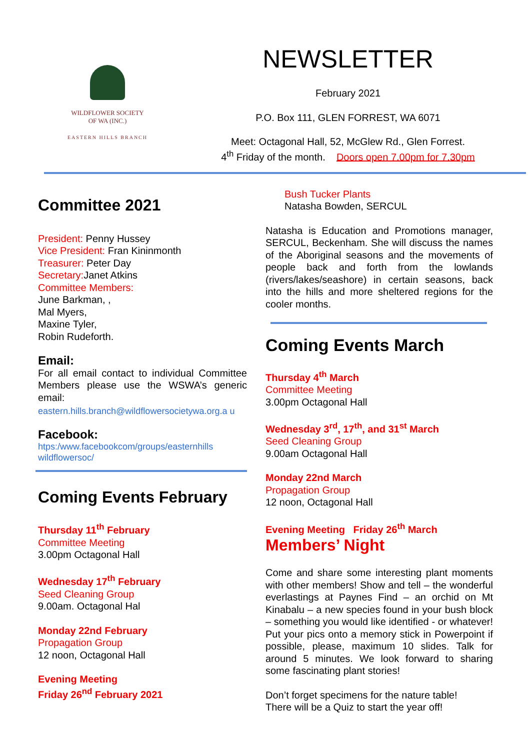WILDFLOWER SOCIETY
OF WA (INC.)
EASTERN HILLS BRANCH
NEWSLETTER
February 2021
P.O. Box 111, GLEN FORREST, WA 6071
Meet: Octagonal Hall, 52, McGlew Rd., Glen Forrest.
4<sup>th</sup> Friday of the month. Doors open 7.00pm for 7.30pm
Committee 2021
President: Penny Hussey
Vice President: Fran Kininmonth
Treasurer: Peter Day
Secretary: Janet Atkins
Committee Members:
June Barkman, ,
Mal Myers,
Maxine Tyler,
Robin Rudeforth.
Email:
For all email contact to individual Committee Members please use the WSWA’s generic email:
eastern.hills.branch@wildflowersocietywa.org.a u
Facebook:
htps:/www.facebookcom/groups/easternhills wildflowersoc/
Coming Events February
Thursday 11<sup>th</sup> February
Committee Meeting
3.00pm Octagonal Hall
Wednesday 17<sup>th</sup> February
Seed Cleaning Group
9.00am. Octagonal Hal
Monday 22nd February
Propagation Group
12 noon, Octagonal Hall
Evening Meeting
Friday 26<sup>nd</sup> February 2021
Bush Tucker Plants
Natasha Bowden, SERCUL
Natasha is Education and Promotions manager, SERCUL, Beckenham. She will discuss the names of the Aboriginal seasons and the movements of people back and forth from the lowlands (rivers/lakes/seashore) in certain seasons, back into the hills and more sheltered regions for the cooler months.
Coming Events March
Thursday 4<sup>th</sup> March
Committee Meeting
3.00pm Octagonal Hall
Wednesday 3<sup>rd</sup>, 17<sup>th</sup>, and 31<sup>st</sup> March
Seed Cleaning Group
9.00am Octagonal Hall
Monday 22nd March
Propagation Group
12 noon, Octagonal Hall
Evening Meeting Friday 26<sup>th</sup> March
Members’ Night
Come and share some interesting plant moments with other members! Show and tell – the wonderful everlastings at Paynes Find – an orchid on Mt Kinabalu – a new species found in your bush block – something you would like identified - or whatever! Put your pics onto a memory stick in Powerpoint if possible, please, maximum 10 slides. Talk for around 5 minutes. We look forward to sharing some fascinating plant stories!
Don’t forget specimens for the nature table!
There will be a Quiz to start the year off!